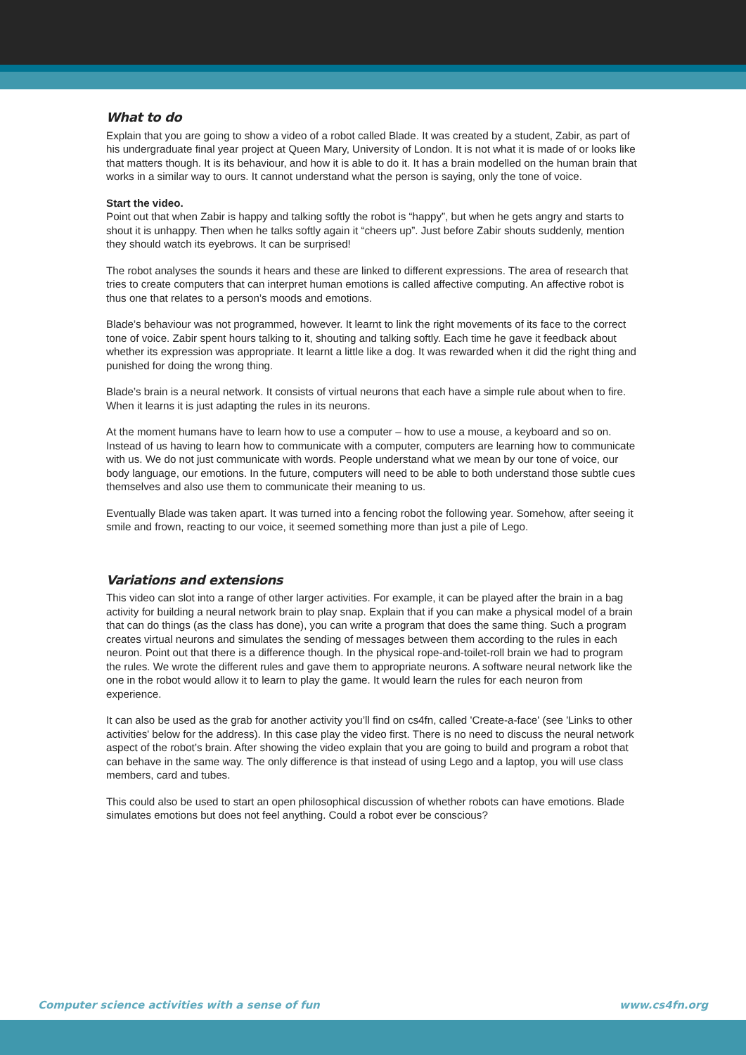What to do
Explain that you are going to show a video of a robot called Blade. It was created by a student, Zabir, as part of his undergraduate final year project at Queen Mary, University of London. It is not what it is made of or looks like that matters though. It is its behaviour, and how it is able to do it. It has a brain modelled on the human brain that works in a similar way to ours. It cannot understand what the person is saying, only the tone of voice.
Start the video.
Point out that when Zabir is happy and talking softly the robot is “happy”, but when he gets angry and starts to shout it is unhappy. Then when he talks softly again it “cheers up”. Just before Zabir shouts suddenly, mention they should watch its eyebrows. It can be surprised!
The robot analyses the sounds it hears and these are linked to different expressions. The area of research that tries to create computers that can interpret human emotions is called affective computing. An affective robot is thus one that relates to a person’s moods and emotions.
Blade’s behaviour was not programmed, however. It learnt to link the right movements of its face to the correct tone of voice. Zabir spent hours talking to it, shouting and talking softly. Each time he gave it feedback about whether its expression was appropriate. It learnt a little like a dog. It was rewarded when it did the right thing and punished for doing the wrong thing.
Blade’s brain is a neural network. It consists of virtual neurons that each have a simple rule about when to fire. When it learns it is just adapting the rules in its neurons.
At the moment humans have to learn how to use a computer – how to use a mouse, a keyboard and so on. Instead of us having to learn how to communicate with a computer, computers are learning how to communicate with us. We do not just communicate with words. People understand what we mean by our tone of voice, our body language, our emotions. In the future, computers will need to be able to both understand those subtle cues themselves and also use them to communicate their meaning to us.
Eventually Blade was taken apart. It was turned into a fencing robot the following year. Somehow, after seeing it smile and frown, reacting to our voice, it seemed something more than just a pile of Lego.
Variations and extensions
This video can slot into a range of other larger activities. For example, it can be played after the brain in a bag activity for building a neural network brain to play snap. Explain that if you can make a physical model of a brain that can do things (as the class has done), you can write a program that does the same thing. Such a program creates virtual neurons and simulates the sending of messages between them according to the rules in each neuron. Point out that there is a difference though. In the physical rope-and-toilet-roll brain we had to program the rules. We wrote the different rules and gave them to appropriate neurons. A software neural network like the one in the robot would allow it to learn to play the game. It would learn the rules for each neuron from experience.
It can also be used as the grab for another activity you’ll find on cs4fn, called 'Create-a-face' (see 'Links to other activities' below for the address). In this case play the video first. There is no need to discuss the neural network aspect of the robot’s brain. After showing the video explain that you are going to build and program a robot that can behave in the same way. The only difference is that instead of using Lego and a laptop, you will use class members, card and tubes.
This could also be used to start an open philosophical discussion of whether robots can have emotions. Blade simulates emotions but does not feel anything. Could a robot ever be conscious?
Computer science activities with a sense of fun www.cs4fn.org